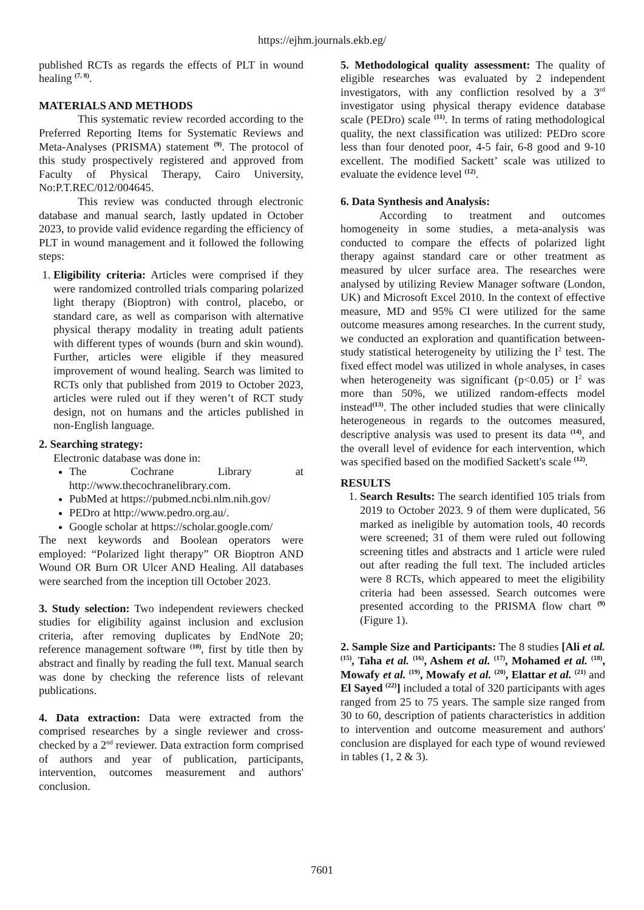https://ejhm.journals.ekb.eg/
published RCTs as regards the effects of PLT in wound healing <sup>(7, 8)</sup>.
MATERIALS AND METHODS
This systematic review recorded according to the Preferred Reporting Items for Systematic Reviews and Meta-Analyses (PRISMA) statement <sup>(9)</sup>. The protocol of this study prospectively registered and approved from Faculty of Physical Therapy, Cairo University, No:P.T.REC/012/004645.
This review was conducted through electronic database and manual search, lastly updated in October 2023, to provide valid evidence regarding the efficiency of PLT in wound management and it followed the following steps:
1. Eligibility criteria: Articles were comprised if they were randomized controlled trials comparing polarized light therapy (Bioptron) with control, placebo, or standard care, as well as comparison with alternative physical therapy modality in treating adult patients with different types of wounds (burn and skin wound). Further, articles were eligible if they measured improvement of wound healing. Search was limited to RCTs only that published from 2019 to October 2023, articles were ruled out if they weren’t of RCT study design, not on humans and the articles published in non-English language.
2. Searching strategy:
Electronic database was done in:
The Cochrane Library at http://www.thecochranelibrary.com.
PubMed at https://pubmed.ncbi.nlm.nih.gov/
PEDro at http://www.pedro.org.au/.
Google scholar at https://scholar.google.com/
The next keywords and Boolean operators were employed: “Polarized light therapy” OR Bioptron AND Wound OR Burn OR Ulcer AND Healing. All databases were searched from the inception till October 2023.
3. Study selection: Two independent reviewers checked studies for eligibility against inclusion and exclusion criteria, after removing duplicates by EndNote 20; reference management software <sup>(10)</sup>, first by title then by abstract and finally by reading the full text. Manual search was done by checking the reference lists of relevant publications.
4. Data extraction: Data were extracted from the comprised researches by a single reviewer and cross-checked by a 2<sup>nd</sup> reviewer. Data extraction form comprised of authors and year of publication, participants, intervention, outcomes measurement and authors' conclusion.
5. Methodological quality assessment: The quality of eligible researches was evaluated by 2 independent investigators, with any confliction resolved by a 3<sup>rd</sup> investigator using physical therapy evidence database scale (PEDro) scale <sup>(11)</sup>. In terms of rating methodological quality, the next classification was utilized: PEDro score less than four denoted poor, 4-5 fair, 6-8 good and 9-10 excellent. The modified Sackett’ scale was utilized to evaluate the evidence level <sup>(12)</sup>.
6. Data Synthesis and Analysis:
According to treatment and outcomes homogeneity in some studies, a meta-analysis was conducted to compare the effects of polarized light therapy against standard care or other treatment as measured by ulcer surface area. The researches were analysed by utilizing Review Manager software (London, UK) and Microsoft Excel 2010. In the context of effective measure, MD and 95% CI were utilized for the same outcome measures among researches. In the current study, we conducted an exploration and quantification between-study statistical heterogeneity by utilizing the I<sup>2</sup> test. The fixed effect model was utilized in whole analyses, in cases when heterogeneity was significant (p<0.05) or I<sup>2</sup> was more than 50%, we utilized random-effects model instead<sup>(13)</sup>. The other included studies that were clinically heterogeneous in regards to the outcomes measured, descriptive analysis was used to present its data <sup>(14)</sup>, and the overall level of evidence for each intervention, which was specified based on the modified Sackett's scale <sup>(12)</sup>.
RESULTS
1. Search Results: The search identified 105 trials from 2019 to October 2023. 9 of them were duplicated, 56 marked as ineligible by automation tools, 40 records were screened; 31 of them were ruled out following screening titles and abstracts and 1 article were ruled out after reading the full text. The included articles were 8 RCTs, which appeared to meet the eligibility criteria had been assessed. Search outcomes were presented according to the PRISMA flow chart <sup>(9)</sup> (Figure 1).
2. Sample Size and Participants: The 8 studies [Ali et al. <sup>(15)</sup>, Taha et al. <sup>(16)</sup>, Ashem et al. <sup>(17)</sup>, Mohamed et al. <sup>(18)</sup>, Mowafy et al. <sup>(19)</sup>, Mowafy et al. <sup>(20)</sup>, Elattar et al. <sup>(21)</sup> and El Sayed <sup>(22)</sup>] included a total of 320 participants with ages ranged from 25 to 75 years. The sample size ranged from 30 to 60, description of patients characteristics in addition to intervention and outcome measurement and authors' conclusion are displayed for each type of wound reviewed in tables (1, 2 & 3).
7601